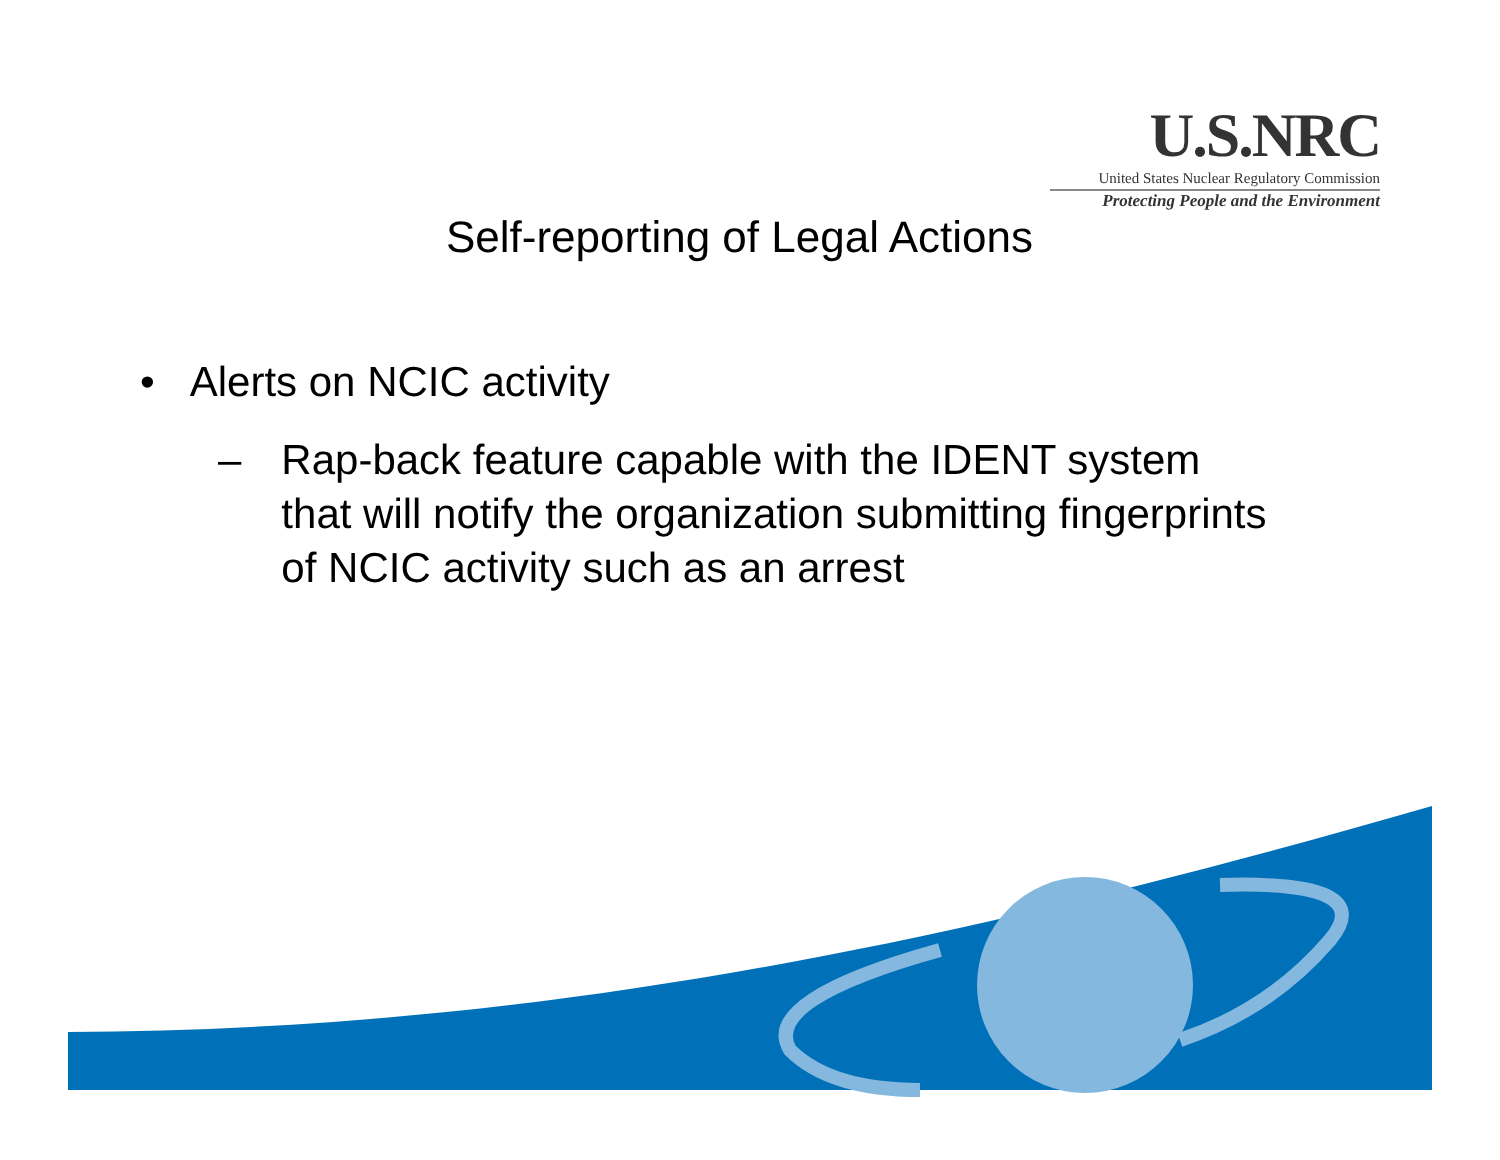U.S.NRC
United States Nuclear Regulatory Commission
Protecting People and the Environment
Self-reporting of Legal Actions
• Alerts on NCIC activity
– Rap-back feature capable with the IDENT system that will notify the organization submitting fingerprints of NCIC activity such as an arrest